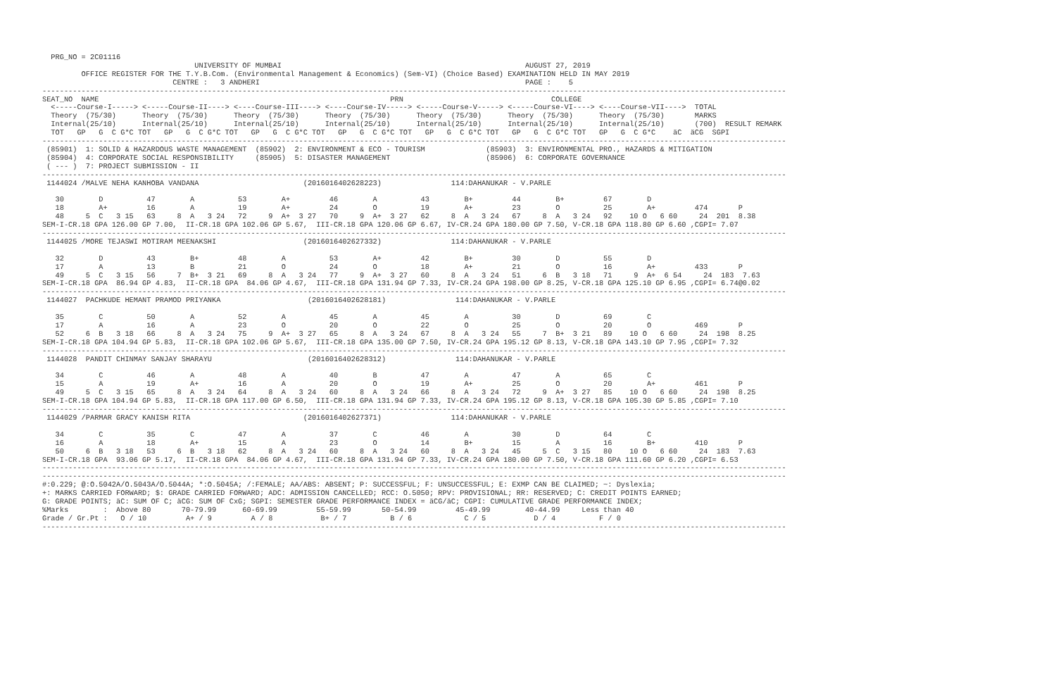PRG_NO = 2C01116
                                   UNIVERSITY OF MUMBAI                                                        AUGUST 27, 2019
         OFFICE REGISTER FOR THE T.Y.B.Com. (Environmental Management & Economics) (Sem-VI) (Choice Based) EXAMINATION HELD IN MAY 2019
                              CENTRE :   3 ANDHERI                                                             PAGE :    5
---------------------------------------------------------------------------------------------------------------------------------------------------------------------------
SEAT_NO  NAME                                                                   PRN                                  COLLEGE
  <-----Course-I-----> <-----Course-II----> <----Course-III----> <----Course-IV-----> <-----Course-V-----> <-----Course-VI----> <----Course-VII---->  TOTAL
  Theory  (75/30)      Theory  (75/30)      Theory  (75/30)      Theory  (75/30)      Theory  (75/30)      Theory  (75/30)      Theory  (75/30)       MARKS
  Internal(25/10)      Internal(25/10)      Internal(25/10)      Internal(25/10)      Internal(25/10)      Internal(25/10)      Internal(25/10)       (700)  RESULT REMARK
  TOT   GP   G  C G*C TOT   GP   G  C G*C TOT   GP   G  C G*C TOT   GP   G  C G*C TOT   GP   G  C G*C TOT   GP   G  C G*C TOT   GP   G  C G*C    äC  äCG  SGPI
---------------------------------------------------------------------------------------------------------------------------------------------------------------------------
 (85901)  1: SOLID & HAZARDOUS WASTE MANAGEMENT  (85902)  2: ENVIRONMENT & ECO - TOURISM              (85903)  3: ENVIRONMENTAL PRO., HAZARDS & MITIGATION
 (85904)  4: CORPORATE SOCIAL RESPONSIBILITY     (85905)  5: DISASTER MANAGEMENT                      (85906)  6: CORPORATE GOVERNANCE
 ( --- )  7: PROJECT SUBMISSION - II
---------------------------------------------------------------------------------------------------------------------------------------------------------------------------
 1144024 /MALVE NEHA KANHOBA VANDANA                        (2016016402628223)                114:DAHANUKAR - V.PARLE

   30        D          47        A          53        A+         46        A          43        B+         44        B+         67        D
   18        A+         16        A          19        A+         24        O          19        A+         23        O          25        A+         474       P
   48     5  C   3 15   63     8  A   3 24   72     9  A+  3 27   70     9  A+  3 27   62     8  A   3 24   67     8  A   3 24   92    10 O   6 60     24  201  8.38
SEM-I-CR.18 GPA 126.00 GP 7.00,  II-CR.18 GPA 102.06 GP 5.67,  III-CR.18 GPA 120.06 GP 6.67, IV-CR.24 GPA 180.00 GP 7.50, V-CR.18 GPA 118.80 GP 6.60 ,CGPI= 7.07
---------------------------------------------------------------------------------------------------------------------------------------------------------------------------
 1144025 /MORE TEJASWI MOTIRAM MEENAKSHI                    (2016016402627332)                114:DAHANUKAR - V.PARLE

   32        D          43        B+         48        A          53        A+         42        B+         30        D          55        D
   17        A          13        B          21        O          24        O          18        A+         21        O          16        A+         433       P
   49     5  C   3 15   56     7  B+  3 21   69     8  A   3 24   77     9  A+  3 27   60     8  A   3 24   51     6  B   3 18   71     9  A+  6 54     24  183  7.63
SEM-I-CR.18 GPA  86.94 GP 4.83,  II-CR.18 GPA  84.06 GP 4.67,  III-CR.18 GPA 131.94 GP 7.33, IV-CR.24 GPA 198.00 GP 8.25, V-CR.18 GPA 125.10 GP 6.95 ,CGPI= 6.74@0.02
---------------------------------------------------------------------------------------------------------------------------------------------------------------------------
 1144027  PACHKUDE HEMANT PRAMOD PRIYANKA                    (2016016402628181)                114:DAHANUKAR - V.PARLE

   35        C          50        A          52        A          45        A          45        A          30        D          69        C
   17        A          16        A          23        O          20        O          22        O          25        O          20        O          469       P
   52     6  B   3 18   66     8  A   3 24   75     9  A+  3 27   65     8  A   3 24   67     8  A   3 24   55     7  B+  3 21   89    10 O   6 60     24  198  8.25
SEM-I-CR.18 GPA 104.94 GP 5.83,  II-CR.18 GPA 102.06 GP 5.67,  III-CR.18 GPA 135.00 GP 7.50, IV-CR.24 GPA 195.12 GP 8.13, V-CR.18 GPA 143.10 GP 7.95 ,CGPI= 7.32
---------------------------------------------------------------------------------------------------------------------------------------------------------------------------
 1144028  PANDIT CHINMAY SANJAY SHARAYU                      (2016016402628312)                114:DAHANUKAR - V.PARLE

   34        C          46        A          48        A          40        B          47        A          47        A          65        C
   15        A          19        A+         16        A          20        O          19        A+         25        O          20        A+         461       P
   49     5  C   3 15   65     8  A   3 24   64     8  A   3 24   60     8  A   3 24   66     8  A   3 24   72     9  A+  3 27   85    10 O   6 60     24  198  8.25
SEM-I-CR.18 GPA 104.94 GP 5.83,  II-CR.18 GPA 117.00 GP 6.50,  III-CR.18 GPA 131.94 GP 7.33, IV-CR.24 GPA 195.12 GP 8.13, V-CR.18 GPA 105.30 GP 5.85 ,CGPI= 7.10
---------------------------------------------------------------------------------------------------------------------------------------------------------------------------
 1144029 /PARMAR GRACY KANISH RITA                          (2016016402627371)                114:DAHANUKAR - V.PARLE

   34        C          35        C          47        A          37        C          46        A          30        D          64        C
   16        A          18        A+         15        A          23        O          14        B+         15        A          16        B+         410       P
   50     6  B   3 18   53     6  B   3 18   62     8  A   3 24   60     8  A   3 24   60     8  A   3 24   45     5  C   3 15   80    10 O   6 60     24  183  7.63
SEM-I-CR.18 GPA  93.06 GP 5.17,  II-CR.18 GPA  84.06 GP 4.67,  III-CR.18 GPA 131.94 GP 7.33, IV-CR.24 GPA 180.00 GP 7.50, V-CR.18 GPA 111.60 GP 6.20 ,CGPI= 6.53
---------------------------------------------------------------------------------------------------------------------------------------------------------------------------
---------------------------------------------------------------------------------------------------------------------------------------------------------------------------
#:0.229; @:O.5042A/O.5043A/O.5044A; *:O.5045A; /:FEMALE; AA/ABS: ABSENT; P: SUCCESSFUL; F: UNSUCCESSFUL; E: EXMP CAN BE CLAIMED; ~: Dyslexia;
+: MARKS CARRIED FORWARD; $: GRADE CARRIED FORWARD; ADC: ADMISSION CANCELLED; RCC: O.5050; RPV: PROVISIONAL; RR: RESERVED; C: CREDIT POINTS EARNED;
G: GRADE POINTS; äC: SUM OF C; äCG: SUM OF CxG; SGPI: SEMESTER GRADE PERFORMANCE INDEX = äCG/äC; CGPI: CUMULATIVE GRADE PERFORMANCE INDEX;
%Marks        :  Above 80       70-79.99      60-69.99         55-59.99       50-54.99         45-49.99        40-44.99     Less than 40
Grade / Gr.Pt :   O / 10         A+ / 9         A / 8           B+ / 7          B / 6            C / 5           D / 4          F / 0
---------------------------------------------------------------------------------------------------------------------------------------------------------------------------